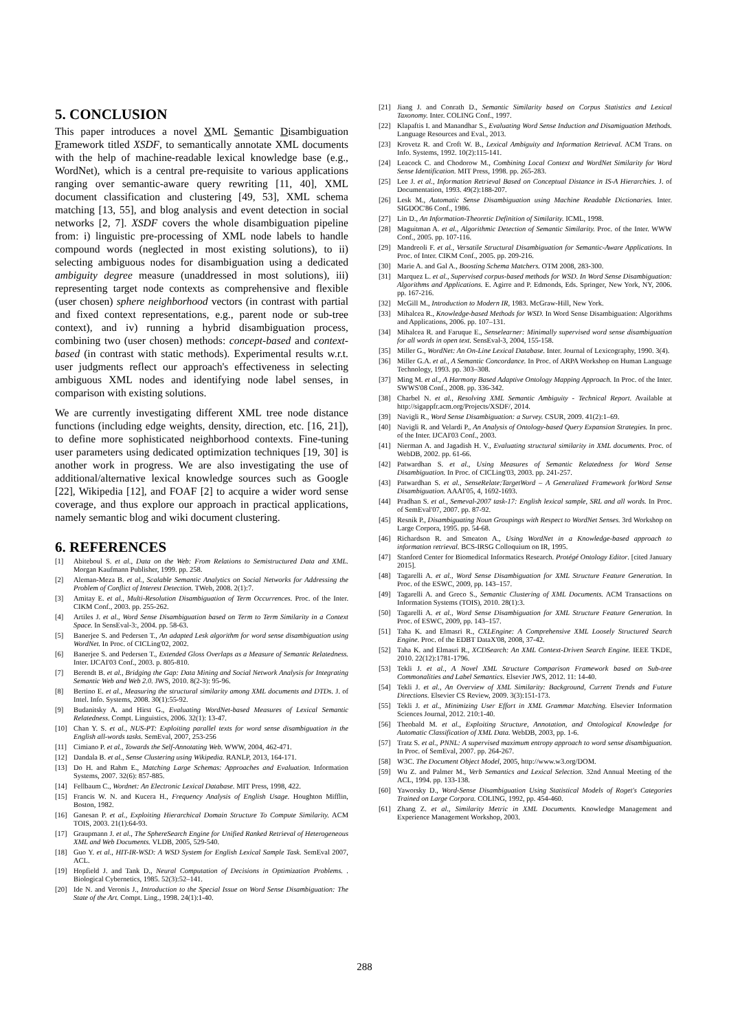5. CONCLUSION
This paper introduces a novel XML Semantic Disambiguation Framework titled XSDF, to semantically annotate XML documents with the help of machine-readable lexical knowledge base (e.g., WordNet), which is a central pre-requisite to various applications ranging over semantic-aware query rewriting [11, 40], XML document classification and clustering [49, 53], XML schema matching [13, 55], and blog analysis and event detection in social networks [2, 7]. XSDF covers the whole disambiguation pipeline from: i) linguistic pre-processing of XML node labels to handle compound words (neglected in most existing solutions), to ii) selecting ambiguous nodes for disambiguation using a dedicated ambiguity degree measure (unaddressed in most solutions), iii) representing target node contexts as comprehensive and flexible (user chosen) sphere neighborhood vectors (in contrast with partial and fixed context representations, e.g., parent node or sub-tree context), and iv) running a hybrid disambiguation process, combining two (user chosen) methods: concept-based and context-based (in contrast with static methods). Experimental results w.r.t. user judgments reflect our approach's effectiveness in selecting ambiguous XML nodes and identifying node label senses, in comparison with existing solutions.
We are currently investigating different XML tree node distance functions (including edge weights, density, direction, etc. [16, 21]), to define more sophisticated neighborhood contexts. Fine-tuning user parameters using dedicated optimization techniques [19, 30] is another work in progress. We are also investigating the use of additional/alternative lexical knowledge sources such as Google [22], Wikipedia [12], and FOAF [2] to acquire a wider word sense coverage, and thus explore our approach in practical applications, namely semantic blog and wiki document clustering.
6. REFERENCES
[1] Abiteboul S. et al., Data on the Web: From Relations to Semistructured Data and XML. Morgan Kaufmann Publisher, 1999. pp. 258.
[2] Aleman-Meza B. et al., Scalable Semantic Analytics on Social Networks for Addressing the Problem of Conflict of Interest Detection. TWeb, 2008. 2(1):7.
[3] Amitay E. et al., Multi-Resolution Disambiguation of Term Occurrences. Proc. of the Inter. CIKM Conf., 2003. pp. 255-262.
[4] Artiles J. et al., Word Sense Disambiguation based on Term to Term Similarity in a Context Space. In SensEval-3:, 2004. pp. 58-63.
[5] Banerjee S. and Pedersen T., An adapted Lesk algorithm for word sense disambiguation using WordNet. In Proc. of CICLing'02, 2002.
[6] Banerjee S. and Pedersen T., Extended Gloss Overlaps as a Measure of Semantic Relatedness. Inter. IJCAI'03 Conf., 2003. p. 805-810.
[7] Berendt B. et al., Bridging the Gap: Data Mining and Social Network Analysis for Integrating Semantic Web and Web 2.0. JWS, 2010. 8(2-3): 95-96.
[8] Bertino E. et al., Measuring the structural similarity among XML documents and DTDs. J. of Intel. Info. Systems, 2008. 30(1):55-92.
[9] Budanitsky A. and Hirst G., Evaluating WordNet-based Measures of Lexical Semantic Relatedness. Compt. Linguistics, 2006. 32(1): 13-47.
[10] Chan Y. S. et al., NUS-PT: Exploiting parallel texts for word sense disambiguation in the English all-words tasks. SemEval, 2007, 253-256
[11] Cimiano P. et al., Towards the Self-Annotating Web. WWW, 2004, 462-471.
[12] Dandala B. et al., Sense Clustering using Wikipedia. RANLP, 2013, 164-171.
[13] Do H. and Rahm E., Matching Large Schemas: Approaches and Evaluation. Information Systems, 2007. 32(6): 857-885.
[14] Fellbaum C., Wordnet: An Electronic Lexical Database. MIT Press, 1998, 422.
[15] Francis W. N. and Kucera H., Frequency Analysis of English Usage. Houghton Mifflin, Boston, 1982.
[16] Ganesan P. et al., Exploiting Hierarchical Domain Structure To Compute Similarity. ACM TOIS, 2003. 21(1):64-93.
[17] Graupmann J. et al., The SphereSearch Engine for Unified Ranked Retrieval of Heterogeneous XML and Web Documents. VLDB, 2005, 529-540.
[18] Guo Y. et al., HIT-IR-WSD: A WSD System for English Lexical Sample Task. SemEval 2007, ACL.
[19] Hopfield J. and Tank D., Neural Computation of Decisions in Optimization Problems. . Biological Cybernetics, 1985. 52(3):52–141.
[20] Ide N. and Veronis J., Introduction to the Special Issue on Word Sense Disambiguation: The State of the Art. Compt. Ling., 1998. 24(1):1-40.
[21] Jiang J. and Conrath D., Semantic Similarity based on Corpus Statistics and Lexical Taxonomy. Inter. COLING Conf., 1997.
[22] Klapaftis I. and Manandhar S., Evaluating Word Sense Induction and Disamiguation Methods. Language Resources and Eval., 2013.
[23] Krovetz R. and Croft W. B., Lexical Ambiguity and Information Retrieval. ACM Trans. on Info. Systems, 1992. 10(2):115-141.
[24] Leacock C. and Chodorow M., Combining Local Context and WordNet Similarity for Word Sense Identification. MIT Press, 1998. pp. 265-283.
[25] Lee J. et al., Information Retrieval Based on Conceptual Distance in IS-A Hierarchies. J. of Documentation, 1993. 49(2):188-207.
[26] Lesk M., Automatic Sense Disambiguation using Machine Readable Dictionaries. Inter. SIGDOC'86 Conf., 1986.
[27] Lin D., An Information-Theoretic Definition of Similarity. ICML, 1998.
[28] Maguitman A. et al., Algorithmic Detection of Semantic Similarity. Proc. of the Inter. WWW Conf., 2005. pp. 107-116.
[29] Mandreoli F. et al., Versatile Structural Disambiguation for Semantic-Aware Applications. In Proc. of Inter. CIKM Conf., 2005. pp. 209-216.
[30] Marie A. and Gal A., Boosting Schema Matchers. OTM 2008, 283-300.
[31] Marquez L. et al., Supervised corpus-based methods for WSD. In Word Sense Disambiguation: Algorithms and Applications. E. Agirre and P. Edmonds, Eds. Springer, New York, NY, 2006. pp. 167-216.
[32] McGill M., Introduction to Modern IR, 1983. McGraw-Hill, New York.
[33] Mihalcea R., Knowledge-based Methods for WSD. In Word Sense Disambiguation: Algorithms and Applications, 2006. pp. 107–131.
[34] Mihalcea R. and Faruque E., Senselearner: Minimally supervised word sense disambiguation for all words in open text. SensEval-3, 2004, 155-158.
[35] Miller G., WordNet: An On-Line Lexical Database. Inter. Journal of Lexicography, 1990. 3(4).
[36] Miller G.A. et al., A Semantic Concordance. In Proc. of ARPA Workshop on Human Language Technology, 1993. pp. 303–308.
[37] Ming M. et al., A Harmony Based Adaptive Ontology Mapping Approach. In Proc. of the Inter. SWWS'08 Conf., 2008. pp. 336-342.
[38] Charbel N. et al., Resolving XML Semantic Ambiguity - Technical Report. Available at http://sigappfr.acm.org/Projects/XSDF/, 2014.
[39] Navigli R., Word Sense Disambiguation: a Survey. CSUR, 2009. 41(2):1–69.
[40] Navigli R. and Velardi P., An Analysis of Ontology-based Query Expansion Strategies. In proc. of the Inter. IJCAI'03 Conf., 2003.
[41] Nierman A. and Jagadish H. V., Evaluating structural similarity in XML documents. Proc. of WebDB, 2002. pp. 61-66.
[42] Patwardhan S. et al., Using Measures of Semantic Relatedness for Word Sense Disambiguation. In Proc. of CICLing'03, 2003. pp. 241-257.
[43] Patwardhan S. et al., SenseRelate:TargetWord – A Generalized Framework forWord Sense Disambiguation. AAAI'05, 4, 1692-1693.
[44] Pradhan S. et al., Semeval-2007 task-17: English lexical sample, SRL and all words. In Proc. of SemEval'07, 2007. pp. 87-92.
[45] Resnik P., Disambiguating Noun Groupings with Respect to WordNet Senses. 3rd Workshop on Large Corpora, 1995. pp. 54-68.
[46] Richardson R. and Smeaton A., Using WordNet in a Knowledge-based approach to information retrieval. BCS-IRSG Colloquium on IR, 1995.
[47] Stanford Center for Biomedical Informatics Research. Protégé Ontology Editor. [cited January 2015].
[48] Tagarelli A. et al., Word Sense Disambiguation for XML Structure Feature Generation. In Proc. of the ESWC, 2009, pp. 143–157.
[49] Tagarelli A. and Greco S., Semantic Clustering of XML Documents. ACM Transactions on Information Systems (TOIS), 2010. 28(1):3.
[50] Tagarelli A. et al., Word Sense Disambiguation for XML Structure Feature Generation. In Proc. of ESWC, 2009, pp. 143–157.
[51] Taha K. and Elmasri R., CXLEngine: A Comprehensive XML Loosely Structured Search Engine. Proc. of the EDBT DataX'08, 2008, 37-42.
[52] Taha K. and Elmasri R., XCDSearch: An XML Context-Driven Search Engine. IEEE TKDE, 2010. 22(12):1781-1796.
[53] Tekli J. et al., A Novel XML Structure Comparison Framework based on Sub-tree Commonalities and Label Semantics. Elsevier JWS, 2012. 11: 14-40.
[54] Tekli J. et al., An Overview of XML Similarity: Background, Current Trends and Future Directions. Elsevier CS Review, 2009. 3(3):151-173.
[55] Tekli J. et al., Minimizing User Effort in XML Grammar Matching. Elsevier Information Sciences Journal, 2012. 210:1-40.
[56] Theobald M. et al., Exploiting Structure, Annotation, and Ontological Knowledge for Automatic Classification of XML Data. WebDB, 2003, pp. 1-6.
[57] Tratz S. et al., PNNL: A supervised maximum entropy approach to word sense disambiguation. In Proc. of SemEval, 2007. pp. 264-267.
[58] W3C. The Document Object Model, 2005, http://www.w3.org/DOM.
[59] Wu Z. and Palmer M., Verb Semantics and Lexical Selection. 32nd Annual Meeting of the ACL, 1994. pp. 133-138.
[60] Yaworsky D., Word-Sense Disambiguation Using Statistical Models of Roget's Categories Trained on Large Corpora. COLING, 1992, pp. 454-460.
[61] Zhang Z. et al., Similarity Metric in XML Documents. Knowledge Management and Experience Management Workshop, 2003.
288